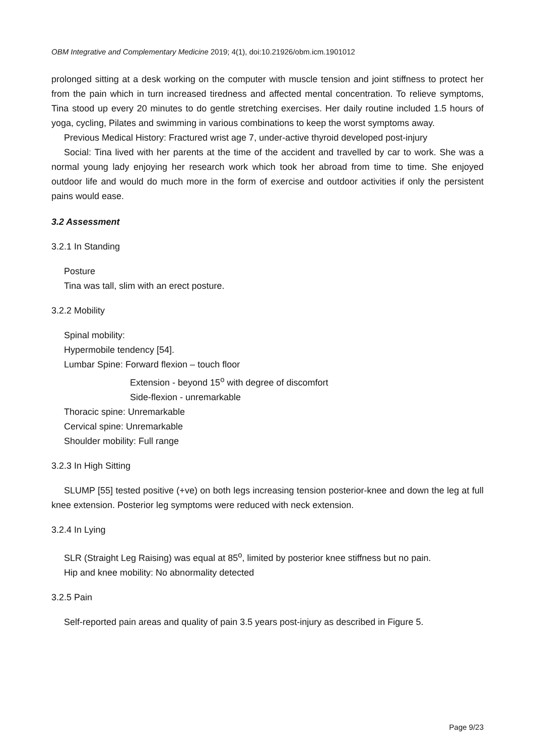OBM Integrative and Complementary Medicine 2019; 4(1), doi:10.21926/obm.icm.1901012
prolonged sitting at a desk working on the computer with muscle tension and joint stiffness to protect her from the pain which in turn increased tiredness and affected mental concentration. To relieve symptoms, Tina stood up every 20 minutes to do gentle stretching exercises. Her daily routine included 1.5 hours of yoga, cycling, Pilates and swimming in various combinations to keep the worst symptoms away.
Previous Medical History: Fractured wrist age 7, under-active thyroid developed post-injury
Social: Tina lived with her parents at the time of the accident and travelled by car to work. She was a normal young lady enjoying her research work which took her abroad from time to time. She enjoyed outdoor life and would do much more in the form of exercise and outdoor activities if only the persistent pains would ease.
3.2 Assessment
3.2.1 In Standing
Posture
Tina was tall, slim with an erect posture.
3.2.2 Mobility
Spinal mobility:
Hypermobile tendency [54].
Lumbar Spine: Forward flexion – touch floor
Extension - beyond 15<sup>o</sup> with degree of discomfort
Side-flexion - unremarkable
Thoracic spine: Unremarkable
Cervical spine: Unremarkable
Shoulder mobility: Full range
3.2.3 In High Sitting
SLUMP [55] tested positive (+ve) on both legs increasing tension posterior-knee and down the leg at full knee extension. Posterior leg symptoms were reduced with neck extension.
3.2.4 In Lying
SLR (Straight Leg Raising) was equal at 85<sup>o</sup>, limited by posterior knee stiffness but no pain.
Hip and knee mobility: No abnormality detected
3.2.5 Pain
Self-reported pain areas and quality of pain 3.5 years post-injury as described in Figure 5.
Page 9/23